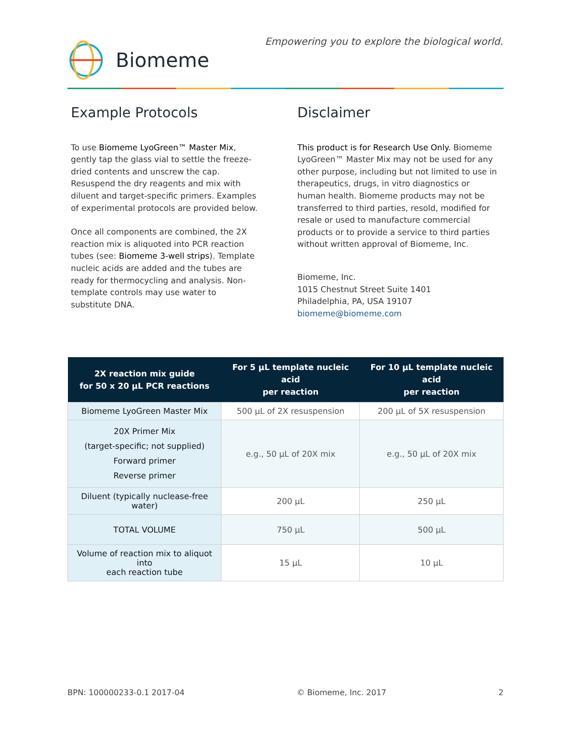Biomeme
Empowering you to explore the biological world.
Example Protocols
To use Biomeme LyoGreen™ Master Mix, gently tap the glass vial to settle the freeze-dried contents and unscrew the cap. Resuspend the dry reagents and mix with diluent and target-specific primers. Examples of experimental protocols are provided below.
Once all components are combined, the 2X reaction mix is aliquoted into PCR reaction tubes (see: Biomeme 3-well strips). Template nucleic acids are added and the tubes are ready for thermocycling and analysis. Non-template controls may use water to substitute DNA.
Disclaimer
This product is for Research Use Only. Biomeme LyoGreen™ Master Mix may not be used for any other purpose, including but not limited to use in therapeutics, drugs, in vitro diagnostics or human health. Biomeme products may not be transferred to third parties, resold, modified for resale or used to manufacture commercial products or to provide a service to third parties without written approval of Biomeme, Inc.
Biomeme, Inc.
1015 Chestnut Street Suite 1401
Philadelphia, PA, USA 19107
biomeme@biomeme.com
| 2X reaction mix guide for 50 x 20 µL PCR reactions | For 5 µL template nucleic acid per reaction | For 10 µL template nucleic acid per reaction |
| --- | --- | --- |
| Biomeme LyoGreen Master Mix | 500 µL of 2X resuspension | 200 µL of 5X resuspension |
| 20X Primer Mix (target-specific; not supplied) Forward primer Reverse primer | e.g., 50 µL of 20X mix | e.g., 50 µL of 20X mix |
| Diluent (typically nuclease-free water) | 200 µL | 250 µL |
| TOTAL VOLUME | 750 µL | 500 µL |
| Volume of reaction mix to aliquot into each reaction tube | 15 µL | 10 µL |
BPN: 100000233-0.1 2017-04 © Biomeme, Inc. 2017 2